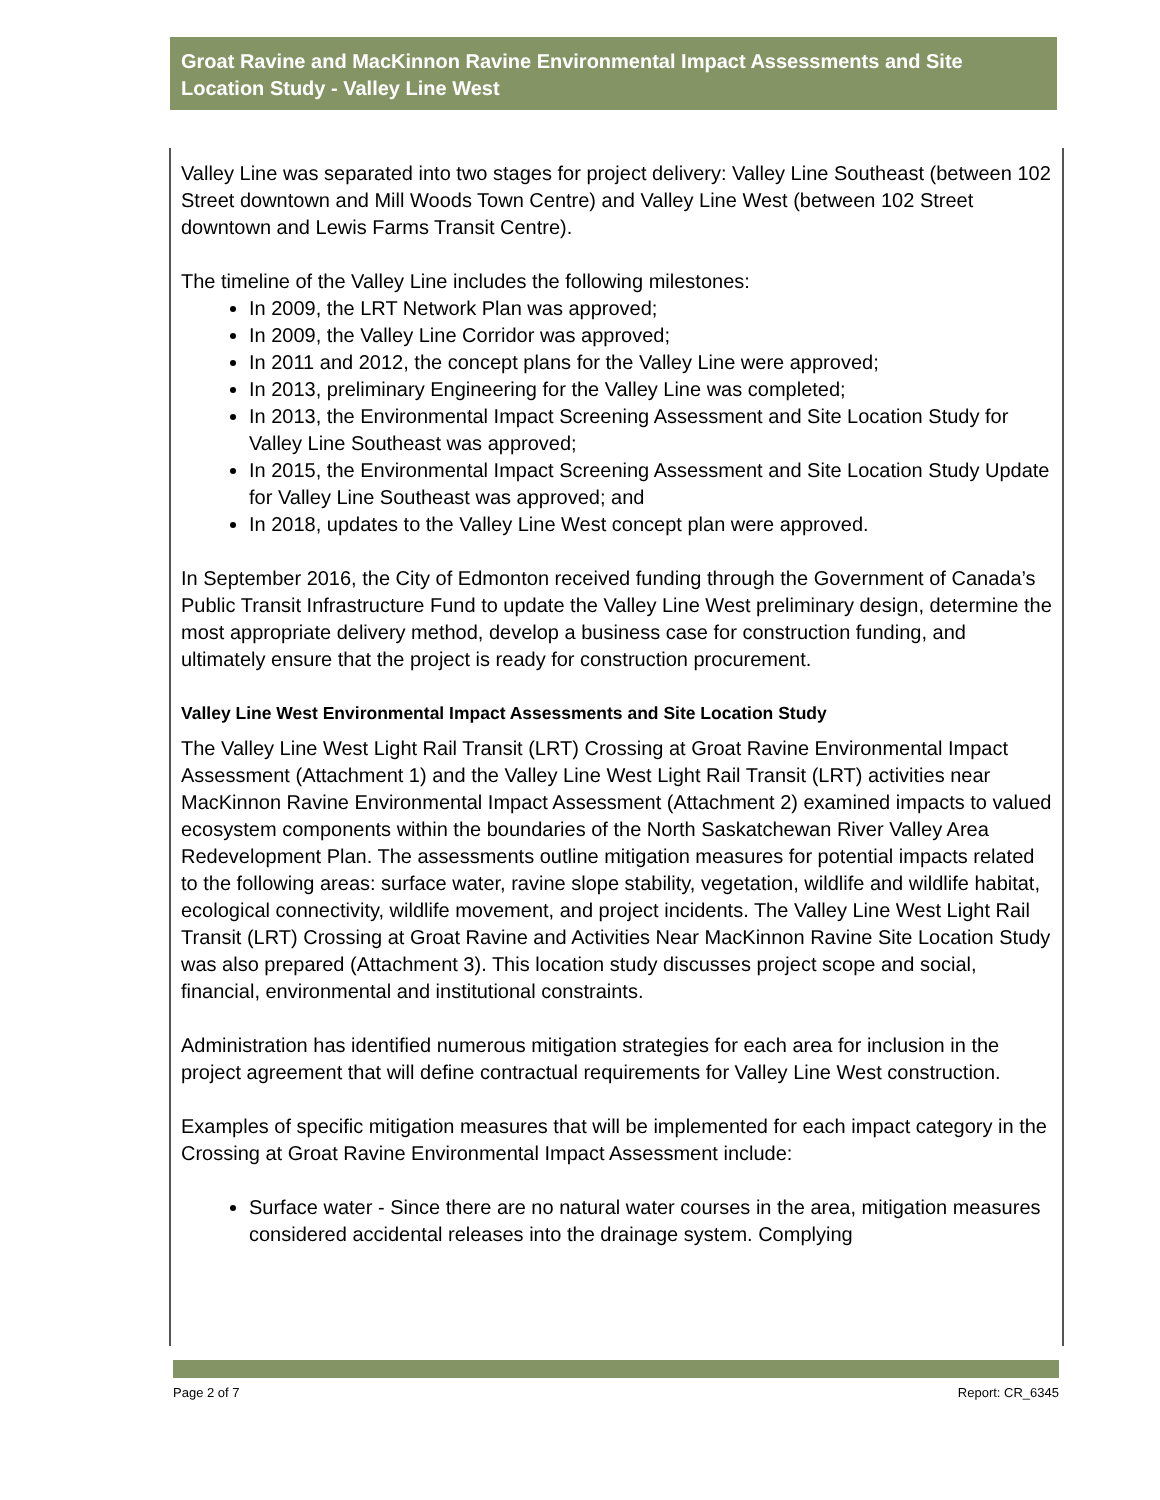Groat Ravine and MacKinnon Ravine Environmental Impact Assessments and Site Location Study - Valley Line West
Valley Line was separated into two stages for project delivery: Valley Line Southeast (between 102 Street downtown and Mill Woods Town Centre) and Valley Line West (between 102 Street downtown and Lewis Farms Transit Centre).
The timeline of the Valley Line includes the following milestones:
In 2009, the LRT Network Plan was approved;
In 2009, the Valley Line Corridor was approved;
In 2011 and 2012, the concept plans for the Valley Line were approved;
In 2013, preliminary Engineering for the Valley Line was completed;
In 2013, the Environmental Impact Screening Assessment and Site Location Study for Valley Line Southeast was approved;
In 2015, the Environmental Impact Screening Assessment and Site Location Study Update for Valley Line Southeast was approved; and
In 2018, updates to the Valley Line West concept plan were approved.
In September 2016, the City of Edmonton received funding through the Government of Canada’s Public Transit Infrastructure Fund to update the Valley Line West preliminary design, determine the most appropriate delivery method, develop a business case for construction funding, and ultimately ensure that the project is ready for construction procurement.
Valley Line West Environmental Impact Assessments and Site Location Study
The Valley Line West Light Rail Transit (LRT) Crossing at Groat Ravine Environmental Impact Assessment (Attachment 1) and the Valley Line West Light Rail Transit (LRT) activities near MacKinnon Ravine Environmental Impact Assessment (Attachment 2) examined impacts to valued ecosystem components within the boundaries of the North Saskatchewan River Valley Area Redevelopment Plan. The assessments outline mitigation measures for potential impacts related to the following areas: surface water, ravine slope stability, vegetation, wildlife and wildlife habitat, ecological connectivity, wildlife movement, and project incidents. The Valley Line West Light Rail Transit (LRT) Crossing at Groat Ravine and Activities Near MacKinnon Ravine Site Location Study was also prepared (Attachment 3). This location study discusses project scope and social, financial, environmental and institutional constraints.
Administration has identified numerous mitigation strategies for each area for inclusion in the project agreement that will define contractual requirements for Valley Line West construction.
Examples of specific mitigation measures that will be implemented for each impact category in the Crossing at Groat Ravine Environmental Impact Assessment include:
Surface water - Since there are no natural water courses in the area, mitigation measures considered accidental releases into the drainage system. Complying
Page 2 of 7 Report: CR_6345